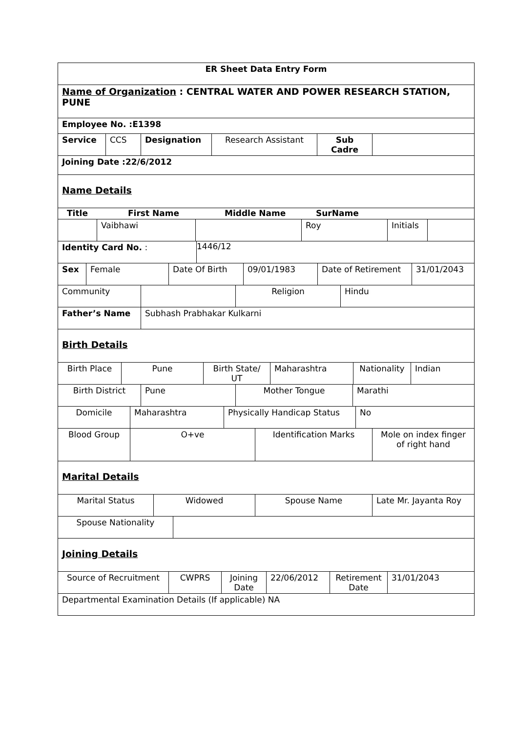ER Sheet Data Entry Form
Name of Organization : CENTRAL WATER AND POWER RESEARCH STATION, PUNE
Employee No. :E1398
Service CCS Designation Research Assistant Sub Cadre
Joining Date :22/6/2012
Name Details
Title First Name Middle Name SurName
Vaibhawi Roy Initials
Identity Card No. : 1446/12
Sex Female Date Of Birth 09/01/1983 Date of Retirement 31/01/2043
Community Religion Hindu
Father’s Name Subhash Prabhakar Kulkarni
Birth Details
Birth Place Pune Birth State/ UT
Maharashtra Nationality Indian
Birth District Pune Mother Tongue Marathi
Domicile Maharashtra Physically Handicap Status No
Blood Group O+ve Identification Marks Mole on index finger of right hand
Marital Details
Marital Status Widowed Spouse Name Late Mr. Jayanta Roy
Spouse Nationality
Joining Details
Source of Recruitment CWPRS Joining Date
22/06/2012 Retirement Date
31/01/2043
Departmental Examination Details (If applicable) NA